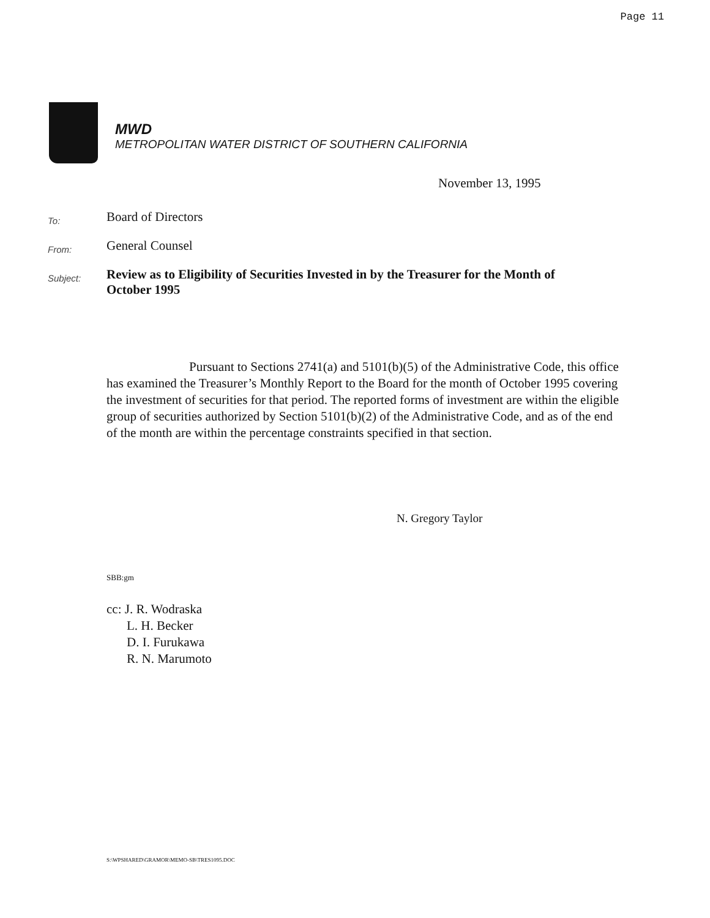Page 11
MWD
METROPOLITAN WATER DISTRICT OF SOUTHERN CALIFORNIA
November 13, 1995
To:
Board of Directors
From:
General Counsel
Subject:
Review as to Eligibility of Securities Invested in by the Treasurer for the Month of October 1995
Pursuant to Sections 2741(a) and 5101(b)(5) of the Administrative Code, this office has examined the Treasurer’s Monthly Report to the Board for the month of October 1995 covering the investment of securities for that period. The reported forms of investment are within the eligible group of securities authorized by Section 5101(b)(2) of the Administrative Code, and as of the end of the month are within the percentage constraints specified in that section.
N. Gregory Taylor
SBB:gm
cc: J. R. Wodraska
L. H. Becker
D. I. Furukawa
R. N. Marumoto
S:\WPSHARED\GRAMOR\MEMO-SB\TRES1095.DOC